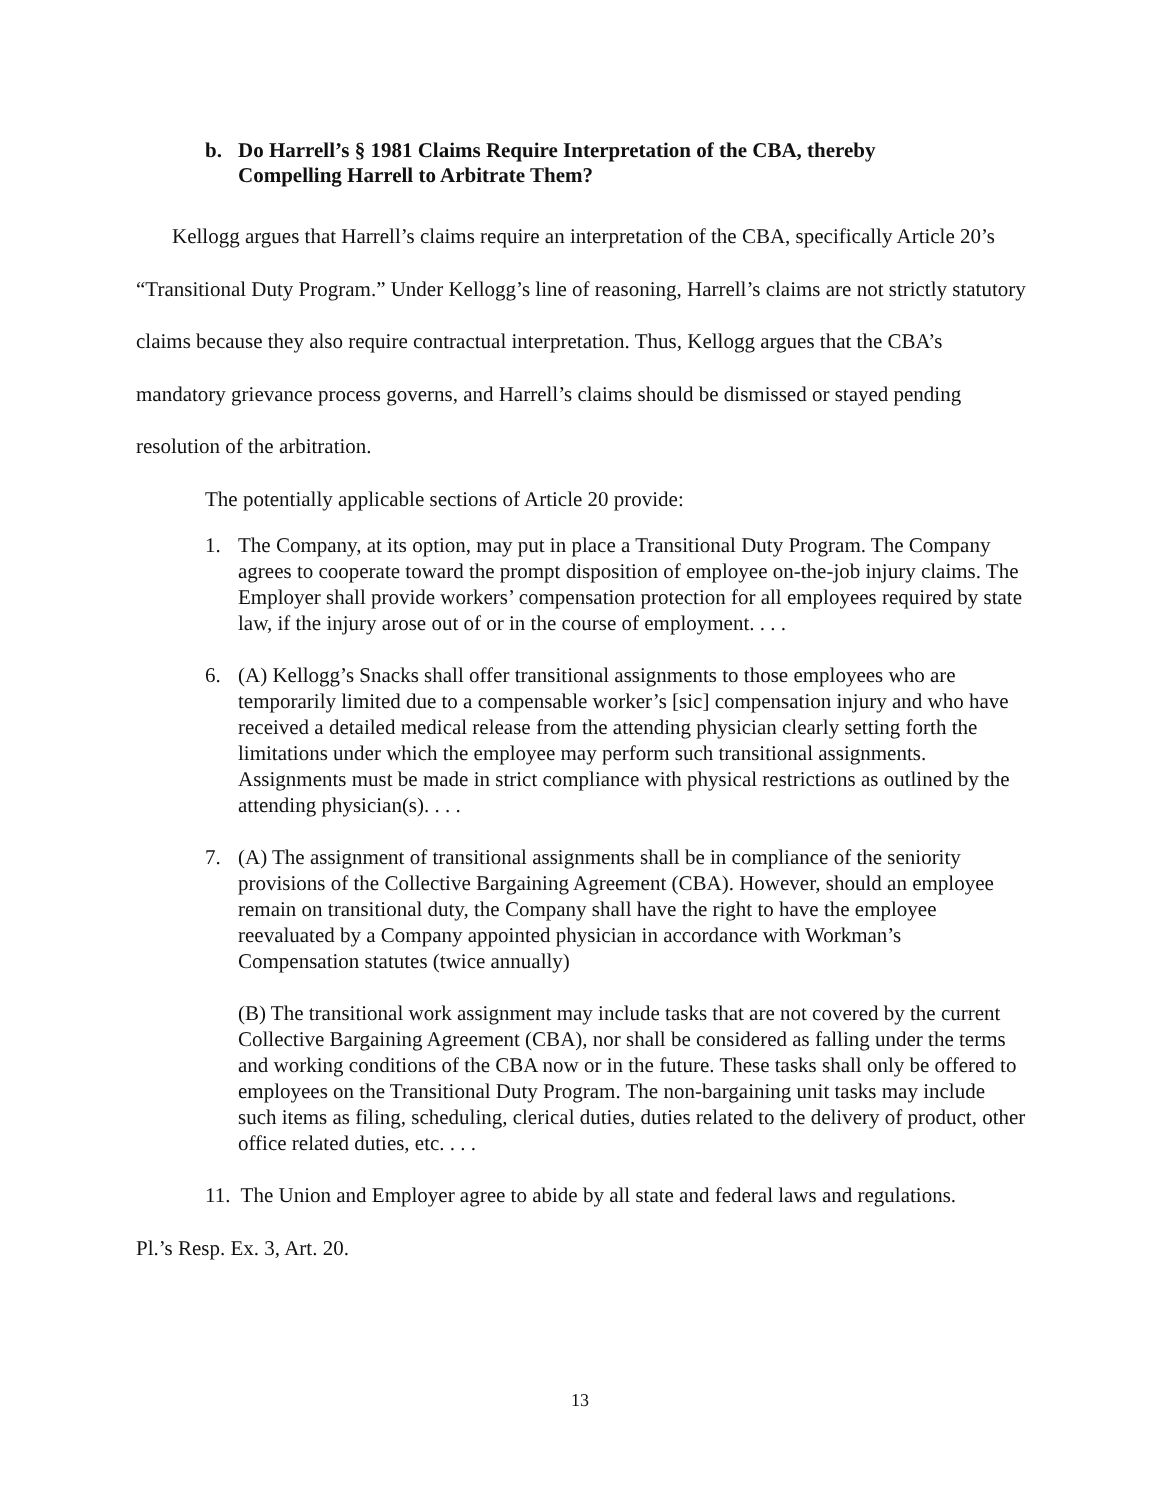b. Do Harrell’s § 1981 Claims Require Interpretation of the CBA, thereby
Compelling Harrell to Arbitrate Them?
Kellogg argues that Harrell’s claims require an interpretation of the CBA, specifically Article 20’s “Transitional Duty Program.” Under Kellogg’s line of reasoning, Harrell’s claims are not strictly statutory claims because they also require contractual interpretation. Thus, Kellogg argues that the CBA’s mandatory grievance process governs, and Harrell’s claims should be dismissed or stayed pending resolution of the arbitration.
The potentially applicable sections of Article 20 provide:
1. The Company, at its option, may put in place a Transitional Duty Program. The Company agrees to cooperate toward the prompt disposition of employee on-the-job injury claims. The Employer shall provide workers’ compensation protection for all employees required by state law, if the injury arose out of or in the course of employment. . . .
6. (A) Kellogg’s Snacks shall offer transitional assignments to those employees who are temporarily limited due to a compensable worker’s [sic] compensation injury and who have received a detailed medical release from the attending physician clearly setting forth the limitations under which the employee may perform such transitional assignments. Assignments must be made in strict compliance with physical restrictions as outlined by the attending physician(s). . . .
7. (A) The assignment of transitional assignments shall be in compliance of the seniority provisions of the Collective Bargaining Agreement (CBA). However, should an employee remain on transitional duty, the Company shall have the right to have the employee reevaluated by a Company appointed physician in accordance with Workman’s Compensation statutes (twice annually)
(B) The transitional work assignment may include tasks that are not covered by the current Collective Bargaining Agreement (CBA), nor shall be considered as falling under the terms and working conditions of the CBA now or in the future. These tasks shall only be offered to employees on the Transitional Duty Program. The non-bargaining unit tasks may include such items as filing, scheduling, clerical duties, duties related to the delivery of product, other office related duties, etc. . . .
11. The Union and Employer agree to abide by all state and federal laws and regulations.
Pl.’s Resp. Ex. 3, Art. 20.
13